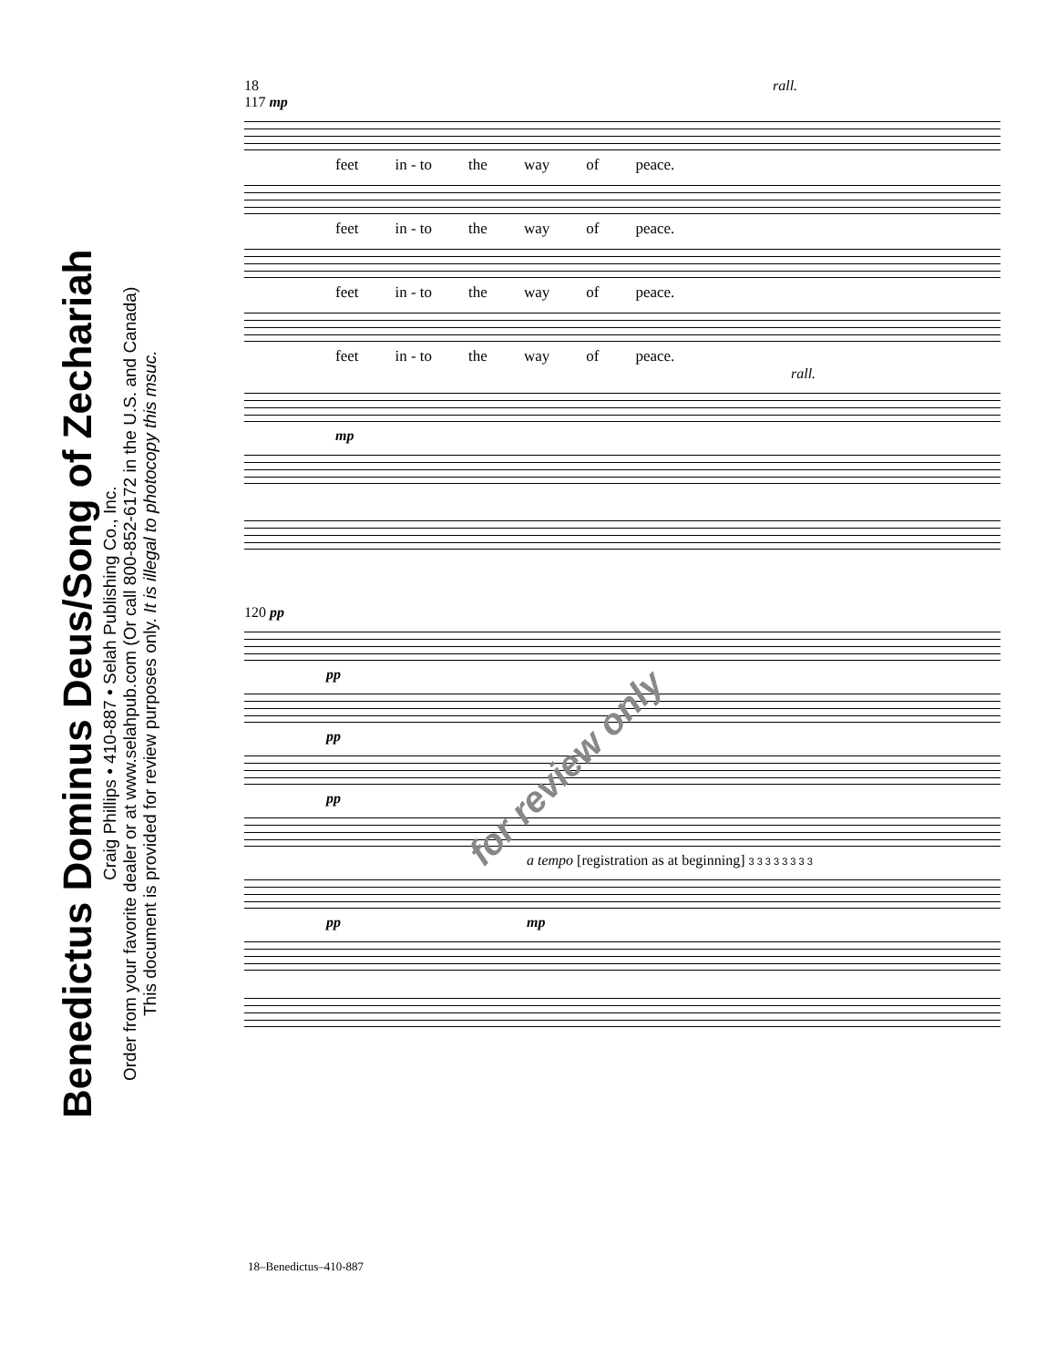Benedictus Dominus Deus/Song of Zechariah
Craig Phillips • 410-887 • Selah Publishing Co., Inc.
Order from your favorite dealer or at www.selahpub.com (Or call 800-852-6172 in the U.S. and Canada)
This document is provided for review purposes only. It is illegal to photocopy this msuc.
18 rall.
117 mp
feet in - to the way of peace.
feet in - to the way of peace.
feet in - to the way of peace.
feet in - to the way of peace.
rall.
mp
120 pp
pp
pp
pp
a tempo [registration as at beginning] 3 3 3 3 3 3 3 3
pp mp
for review only
18–Benedictus–410-887